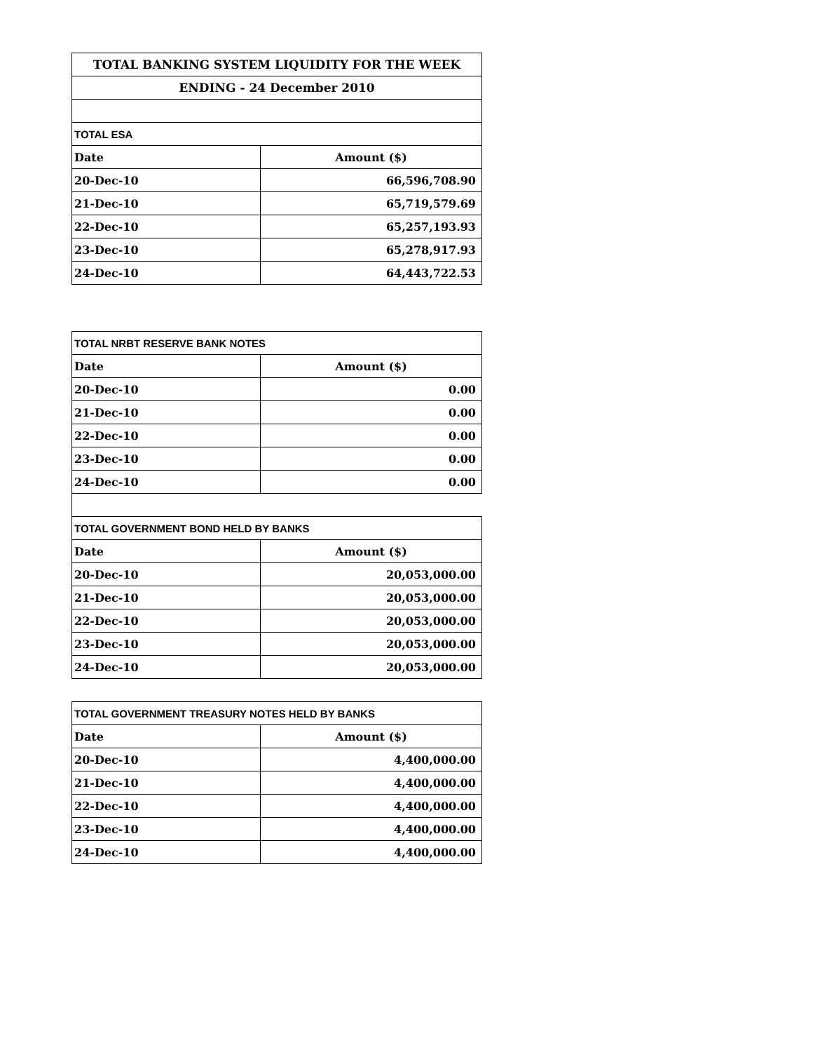| TOTAL BANKING SYSTEM LIQUIDITY FOR THE WEEK | |
| --- | --- |
| ENDING - 24 December 2010 | |
| TOTAL ESA | |
| Date | Amount ($) |
| 20-Dec-10 | 66,596,708.90 |
| 21-Dec-10 | 65,719,579.69 |
| 22-Dec-10 | 65,257,193.93 |
| 23-Dec-10 | 65,278,917.93 |
| 24-Dec-10 | 64,443,722.53 |
| TOTAL NRBT RESERVE BANK NOTES | |
| --- | --- |
| Date | Amount ($) |
| 20-Dec-10 | 0.00 |
| 21-Dec-10 | 0.00 |
| 22-Dec-10 | 0.00 |
| 23-Dec-10 | 0.00 |
| 24-Dec-10 | 0.00 |
| TOTAL GOVERNMENT BOND HELD BY BANKS | |
| Date | Amount ($) |
| 20-Dec-10 | 20,053,000.00 |
| 21-Dec-10 | 20,053,000.00 |
| 22-Dec-10 | 20,053,000.00 |
| 23-Dec-10 | 20,053,000.00 |
| 24-Dec-10 | 20,053,000.00 |
| TOTAL GOVERNMENT TREASURY NOTES HELD BY BANKS | |
| --- | --- |
| Date | Amount ($) |
| 20-Dec-10 | 4,400,000.00 |
| 21-Dec-10 | 4,400,000.00 |
| 22-Dec-10 | 4,400,000.00 |
| 23-Dec-10 | 4,400,000.00 |
| 24-Dec-10 | 4,400,000.00 |